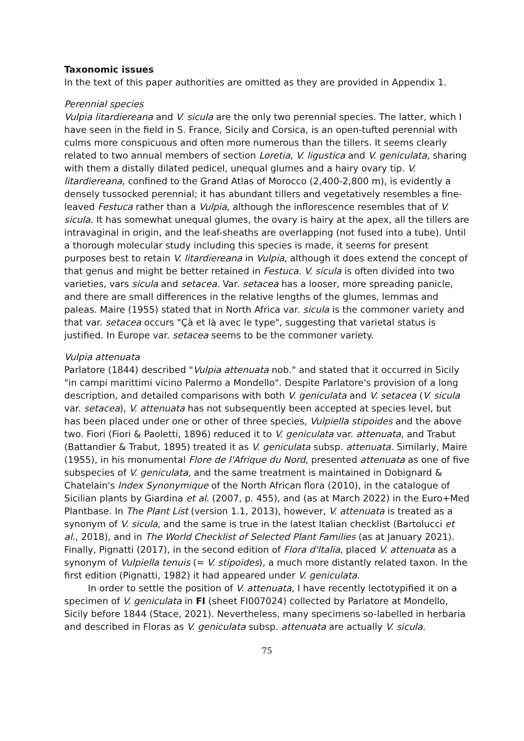Taxonomic issues
In the text of this paper authorities are omitted as they are provided in Appendix 1.
Perennial species
Vulpia litardiereana and V. sicula are the only two perennial species. The latter, which I have seen in the field in S. France, Sicily and Corsica, is an open-tufted perennial with culms more conspicuous and often more numerous than the tillers. It seems clearly related to two annual members of section Loretia, V. ligustica and V. geniculata, sharing with them a distally dilated pedicel, unequal glumes and a hairy ovary tip. V. litardiereana, confined to the Grand Atlas of Morocco (2,400-2,800 m), is evidently a densely tussocked perennial; it has abundant tillers and vegetatively resembles a fine-leaved Festuca rather than a Vulpia, although the inflorescence resembles that of V. sicula. It has somewhat unequal glumes, the ovary is hairy at the apex, all the tillers are intravaginal in origin, and the leaf-sheaths are overlapping (not fused into a tube). Until a thorough molecular study including this species is made, it seems for present purposes best to retain V. litardiereana in Vulpia, although it does extend the concept of that genus and might be better retained in Festuca. V. sicula is often divided into two varieties, vars sicula and setacea. Var. setacea has a looser, more spreading panicle, and there are small differences in the relative lengths of the glumes, lemmas and paleas. Maire (1955) stated that in North Africa var. sicula is the commoner variety and that var. setacea occurs "Çà et là avec le type", suggesting that varietal status is justified. In Europe var. setacea seems to be the commoner variety.
Vulpia attenuata
Parlatore (1844) described "Vulpia attenuata nob." and stated that it occurred in Sicily "in campi marittimi vicino Palermo a Mondello". Despite Parlatore's provision of a long description, and detailed comparisons with both V. geniculata and V. setacea (V. sicula var. setacea), V. attenuata has not subsequently been accepted at species level, but has been placed under one or other of three species, Vulpiella stipoides and the above two. Fiori (Fiori & Paoletti, 1896) reduced it to V. geniculata var. attenuata, and Trabut (Battandier & Trabut, 1895) treated it as V. geniculata subsp. attenuata. Similarly, Maire (1955), in his monumental Flore de l'Afrique du Nord, presented attenuata as one of five subspecies of V. geniculata, and the same treatment is maintained in Dobignard & Chatelain's Index Synonymique of the North African flora (2010), in the catalogue of Sicilian plants by Giardina et al. (2007, p. 455), and (as at March 2022) in the Euro+Med Plantbase. In The Plant List (version 1.1, 2013), however, V. attenuata is treated as a synonym of V. sicula, and the same is true in the latest Italian checklist (Bartolucci et al., 2018), and in The World Checklist of Selected Plant Families (as at January 2021). Finally, Pignatti (2017), in the second edition of Flora d'Italia, placed V. attenuata as a synonym of Vulpiella tenuis (= V. stipoides), a much more distantly related taxon. In the first edition (Pignatti, 1982) it had appeared under V. geniculata.
In order to settle the position of V. attenuata, I have recently lectotypified it on a specimen of V. geniculata in FI (sheet FI007024) collected by Parlatore at Mondello, Sicily before 1844 (Stace, 2021). Nevertheless, many specimens so-labelled in herbaria and described in Floras as V. geniculata subsp. attenuata are actually V. sicula.
75